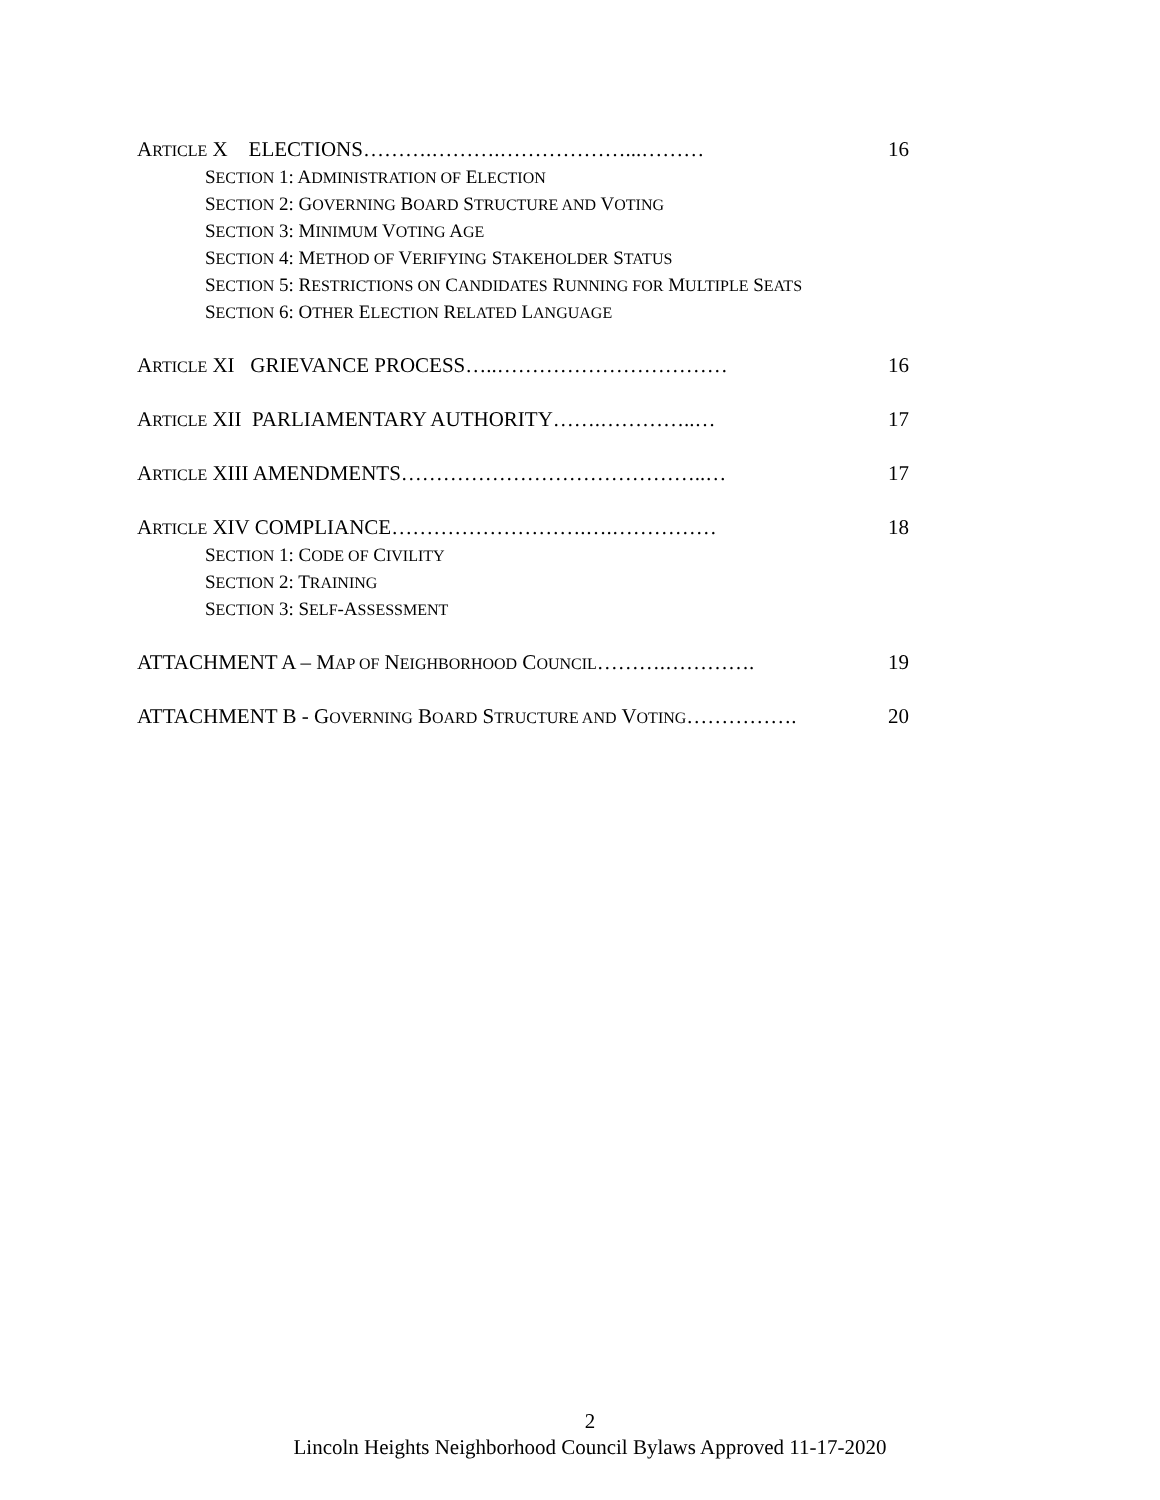ARTICLE X ELECTIONS……….……….………………...……… 16
SECTION 1: ADMINISTRATION OF ELECTION
SECTION 2: GOVERNING BOARD STRUCTURE AND VOTING
SECTION 3: MINIMUM VOTING AGE
SECTION 4: METHOD OF VERIFYING STAKEHOLDER STATUS
SECTION 5: RESTRICTIONS ON CANDIDATES RUNNING FOR MULTIPLE SEATS
SECTION 6: OTHER ELECTION RELATED LANGUAGE
ARTICLE XI GRIEVANCE PROCESS…..…………………………… 16
ARTICLE XII PARLIAMENTARY AUTHORITY…….…………..… 17
ARTICLE XIII AMENDMENTS……………………………………..… 17
ARTICLE XIV COMPLIANCE……………………….….…………… 18
SECTION 1: CODE OF CIVILITY
SECTION 2: TRAINING
SECTION 3: SELF-ASSESSMENT
ATTACHMENT A – MAP OF NEIGHBORHOOD COUNCIL……….…………. 19
ATTACHMENT B - GOVERNING BOARD STRUCTURE AND VOTING……………. 20
2
Lincoln Heights Neighborhood Council Bylaws Approved 11-17-2020